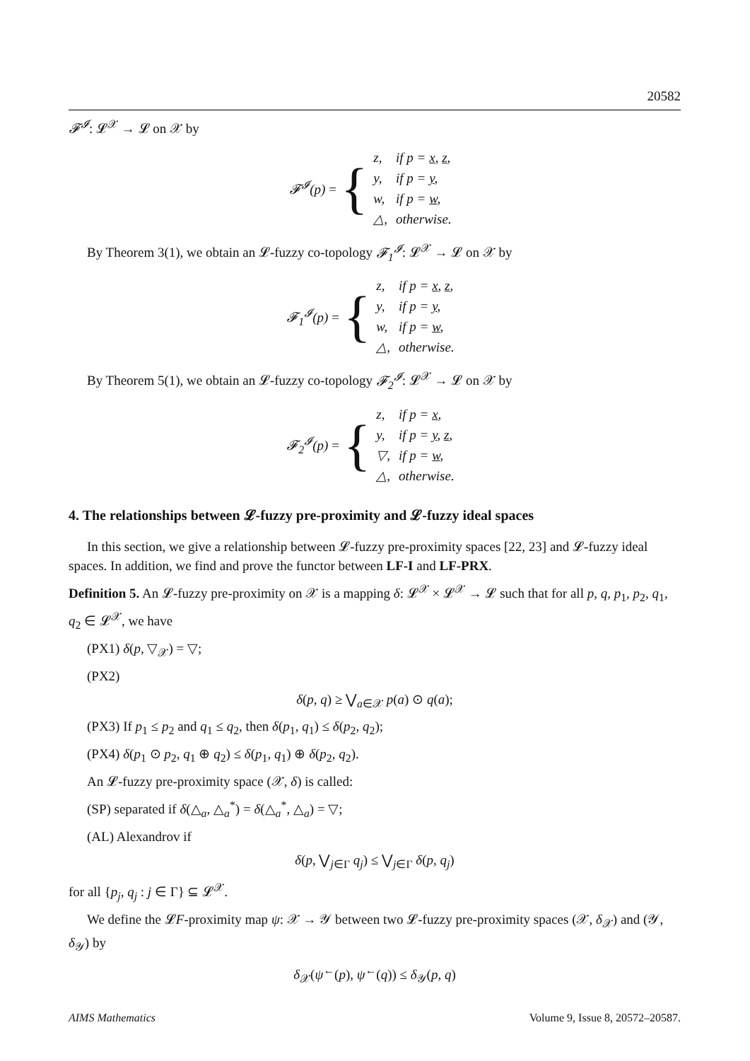20582
𝓕<sup>𝓘</sup>: 𝓛<sup>𝒳</sup> → 𝓛 on 𝒳 by
𝓕<sup>𝓘</sup>(p) = {
| z, | if p = x , z , |
| y, | if p = y , |
| w, | if p = w , |
| △, | otherwise. |
By Theorem 3(1), we obtain an 𝓛-fuzzy co-topology 𝓕<sub>1</sub><sup>𝓘</sup>: 𝓛<sup>𝒳</sup> → 𝓛 on 𝒳 by
𝓕<sub>1</sub><sup>𝓘</sup>(p) = {
| z, | if p = x , z , |
| y, | if p = y , |
| w, | if p = w , |
| △, | otherwise. |
By Theorem 5(1), we obtain an 𝓛-fuzzy co-topology 𝓕<sub>2</sub><sup>𝓘</sup>: 𝓛<sup>𝒳</sup> → 𝓛 on 𝒳 by
𝓕<sub>2</sub><sup>𝓘</sup>(p) = {
| z, | if p = x , |
| y, | if p = y , z , |
| ▽, | if p = w , |
| △, | otherwise. |
4. The relationships between 𝓛-fuzzy pre-proximity and 𝓛-fuzzy ideal spaces
In this section, we give a relationship between 𝓛-fuzzy pre-proximity spaces [22, 23] and 𝓛-fuzzy ideal spaces. In addition, we find and prove the functor between LF-I and LF-PRX.
Definition 5. An 𝓛-fuzzy pre-proximity on 𝒳 is a mapping δ: 𝓛<sup>𝒳</sup> × 𝓛<sup>𝒳</sup> → 𝓛 such that for all p, q, p<sub>1</sub>, p<sub>2</sub>, q<sub>1</sub>, q<sub>2</sub> ∈ 𝓛<sup>𝒳</sup>, we have
(PX1) δ(p, ▽<sub>𝒳</sub>) = ▽;
(PX2)
δ(p, q) ≥ ⋁<sub>a∈𝒳</sub> p(a) ⊙ q(a);
(PX3) If p<sub>1</sub> ≤ p<sub>2</sub> and q<sub>1</sub> ≤ q<sub>2</sub>, then δ(p<sub>1</sub>, q<sub>1</sub>) ≤ δ(p<sub>2</sub>, q<sub>2</sub>);
(PX4) δ(p<sub>1</sub> ⊙ p<sub>2</sub>, q<sub>1</sub> ⊕ q<sub>2</sub>) ≤ δ(p<sub>1</sub>, q<sub>1</sub>) ⊕ δ(p<sub>2</sub>, q<sub>2</sub>).
An 𝓛-fuzzy pre-proximity space (𝒳, δ) is called:
(SP) separated if δ(△<sub>a</sub>, △<sub>a</sub><sup>*</sup>) = δ(△<sub>a</sub><sup>*</sup>, △<sub>a</sub>) = ▽;
(AL) Alexandrov if
δ(p, ⋁<sub>j∈Γ</sub> q<sub>j</sub>) ≤ ⋁<sub>j∈Γ</sub> δ(p, q<sub>j</sub>)
for all {p<sub>j</sub>, q<sub>j</sub> : j ∈ Γ} ⊆ 𝓛<sup>𝒳</sup>.
We define the 𝓛F-proximity map ψ: 𝒳 → 𝒴 between two 𝓛-fuzzy pre-proximity spaces (𝒳, δ<sub>𝒳</sub>) and (𝒴, δ<sub>𝒴</sub>) by
δ<sub>𝒳</sub>(ψ<sup>←</sup>(p), ψ<sup>←</sup>(q)) ≤ δ<sub>𝒴</sub>(p, q)
AIMS Mathematics Volume 9, Issue 8, 20572–20587.